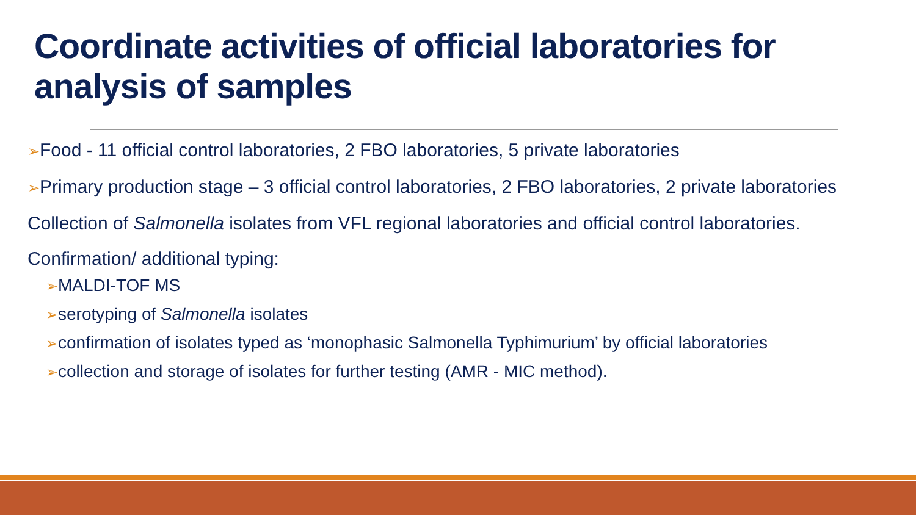Coordinate activities of official laboratories for analysis of samples
➢Food - 11 official control laboratories, 2 FBO laboratories, 5 private laboratories
➢Primary production stage – 3 official control laboratories, 2 FBO laboratories, 2 private laboratories
Collection of Salmonella isolates from VFL regional laboratories and official control laboratories.
Confirmation/ additional typing:
➢MALDI-TOF MS
➢serotyping of Salmonella isolates
➢confirmation of isolates typed as ‘monophasic Salmonella Typhimurium’ by official laboratories
➢collection and storage of isolates for further testing (AMR - MIC method).